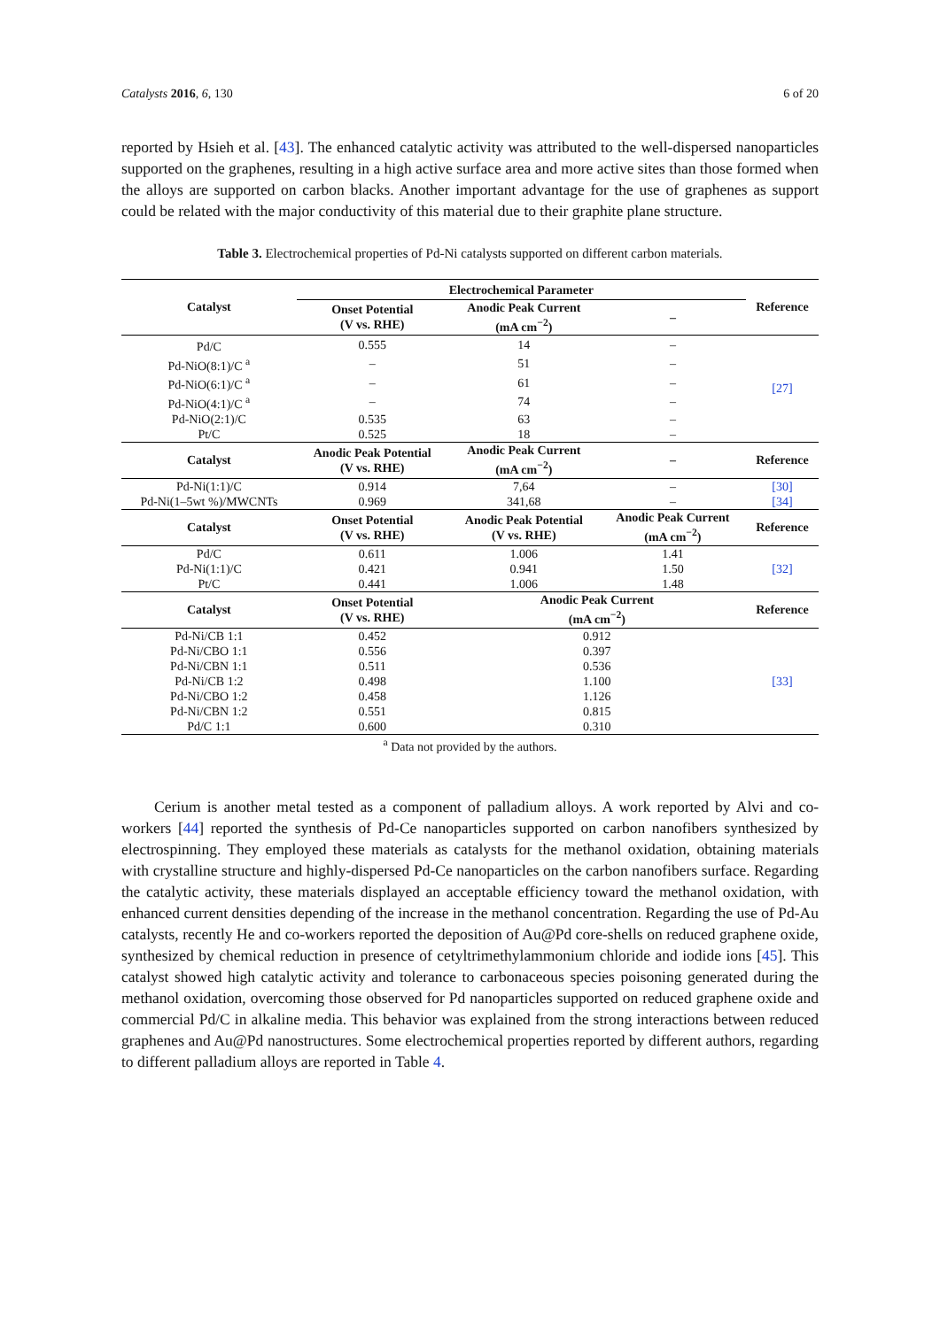Catalysts 2016, 6, 130 6 of 20
reported by Hsieh et al. [43]. The enhanced catalytic activity was attributed to the well-dispersed nanoparticles supported on the graphenes, resulting in a high active surface area and more active sites than those formed when the alloys are supported on carbon blacks. Another important advantage for the use of graphenes as support could be related with the major conductivity of this material due to their graphite plane structure.
Table 3. Electrochemical properties of Pd-Ni catalysts supported on different carbon materials.
| Catalyst | Electrochemical Parameter | | | Reference |
| --- | --- | --- | --- | --- |
| | Onset Potential (V vs. RHE) | Anodic Peak Current (mA cm<sup>−2</sup>) | – | |
| Pd/C | 0.555 | 14 | – | [27] |
| Pd-NiO(8:1)/C <sup>a</sup> | – | 51 | – | |
| Pd-NiO(6:1)/C <sup>a</sup> | – | 61 | – | |
| Pd-NiO(4:1)/C <sup>a</sup> | – | 74 | – | |
| Pd-NiO(2:1)/C | 0.535 | 63 | – | |
| Pt/C | 0.525 | 18 | – | |
| Catalyst | Anodic Peak Potential (V vs. RHE) | Anodic Peak Current (mA cm<sup>−2</sup>) | – | Reference |
| Pd-Ni(1:1)/C | 0.914 | 7,64 | – | [30] |
| Pd-Ni(1–5wt %)/MWCNTs | 0.969 | 341,68 | – | [34] |
| Catalyst | Onset Potential (V vs. RHE) | Anodic Peak Potential (V vs. RHE) | Anodic Peak Current (mA cm<sup>−2</sup>) | Reference |
| Pd/C | 0.611 | 1.006 | 1.41 | [32] |
| Pd-Ni(1:1)/C | 0.421 | 0.941 | 1.50 | |
| Pt/C | 0.441 | 1.006 | 1.48 | |
| Catalyst | Onset Potential (V vs. RHE) | Anodic Peak Current (mA cm<sup>−2</sup>) | | Reference |
| Pd-Ni/CB 1:1 | 0.452 | 0.912 | | [33] |
| Pd-Ni/CBO 1:1 | 0.556 | 0.397 | | |
| Pd-Ni/CBN 1:1 | 0.511 | 0.536 | | |
| Pd-Ni/CB 1:2 | 0.498 | 1.100 | | |
| Pd-Ni/CBO 1:2 | 0.458 | 1.126 | | |
| Pd-Ni/CBN 1:2 | 0.551 | 0.815 | | |
| Pd/C 1:1 | 0.600 | 0.310 | | |
<sup>a</sup> Data not provided by the authors.
Cerium is another metal tested as a component of palladium alloys. A work reported by Alvi and co-workers [44] reported the synthesis of Pd-Ce nanoparticles supported on carbon nanofibers synthesized by electrospinning. They employed these materials as catalysts for the methanol oxidation, obtaining materials with crystalline structure and highly-dispersed Pd-Ce nanoparticles on the carbon nanofibers surface. Regarding the catalytic activity, these materials displayed an acceptable efficiency toward the methanol oxidation, with enhanced current densities depending of the increase in the methanol concentration. Regarding the use of Pd-Au catalysts, recently He and co-workers reported the deposition of Au@Pd core-shells on reduced graphene oxide, synthesized by chemical reduction in presence of cetyltrimethylammonium chloride and iodide ions [45]. This catalyst showed high catalytic activity and tolerance to carbonaceous species poisoning generated during the methanol oxidation, overcoming those observed for Pd nanoparticles supported on reduced graphene oxide and commercial Pd/C in alkaline media. This behavior was explained from the strong interactions between reduced graphenes and Au@Pd nanostructures. Some electrochemical properties reported by different authors, regarding to different palladium alloys are reported in Table 4.